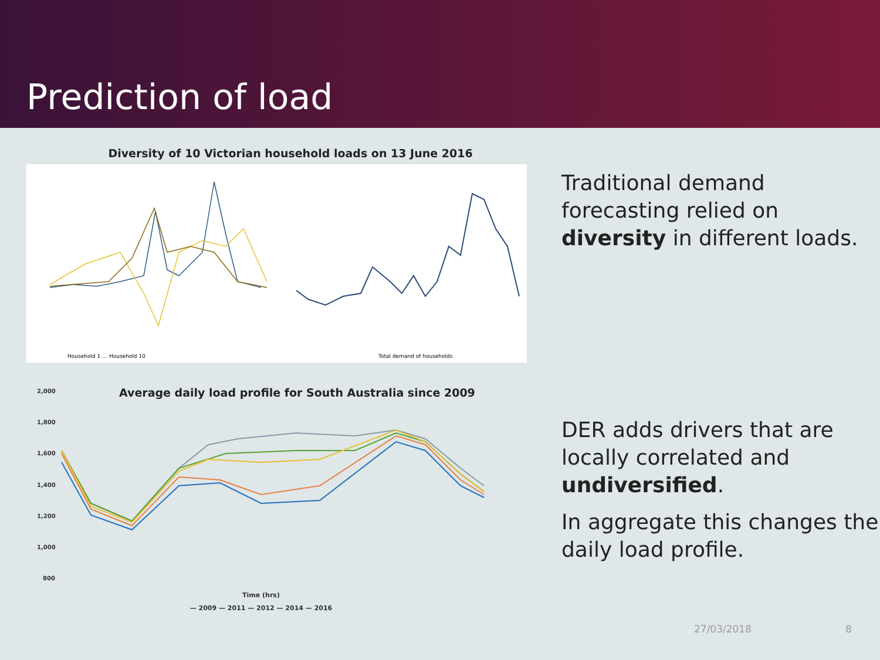Prediction of load
Diversity of 10 Victorian household loads on 13 June 2016
Household 1 … Household 10
Total demand of households
Average daily load profile for South Australia since 2009
2,000
1,800
1,600
1,400
1,200
1,000
800
Time (hrs)
— 2009 — 2011 — 2012 — 2014 — 2016
Traditional demand forecasting relied on diversity in different loads.
DER adds drivers that are locally correlated and undiversified.
In aggregate this changes the daily load profile.
27/03/2018 8